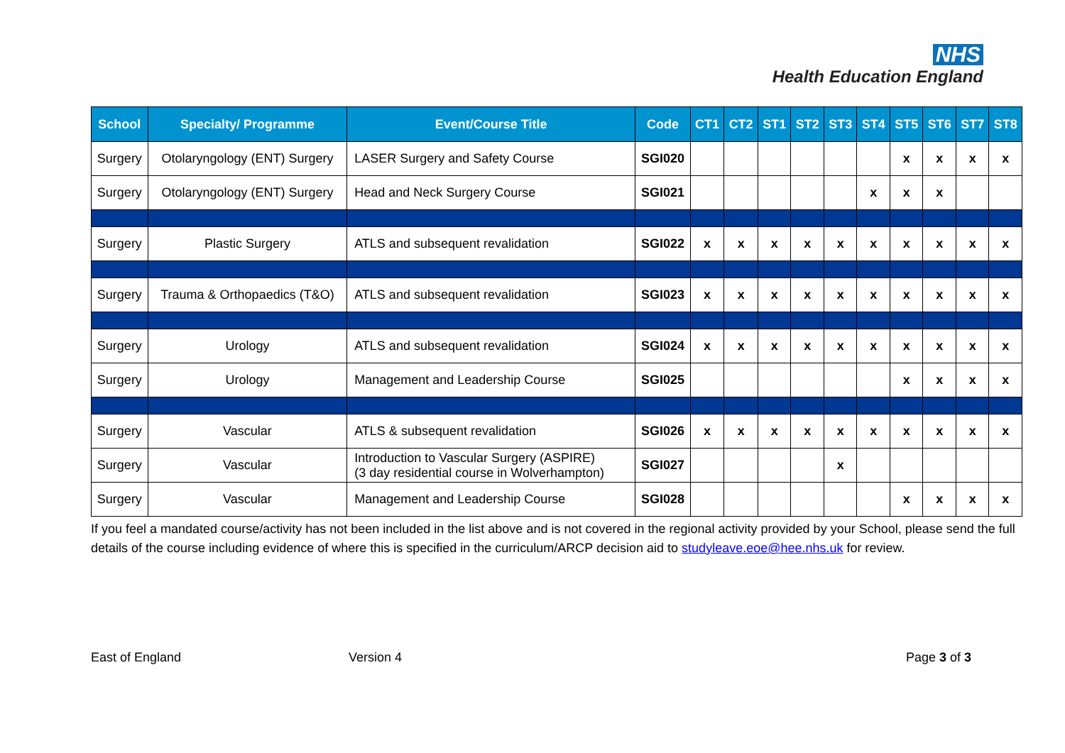NHS
Health Education England
| School | Specialty/ Programme | Event/Course Title | Code | CT1 | CT2 | ST1 | ST2 | ST3 | ST4 | ST5 | ST6 | ST7 | ST8 |
| --- | --- | --- | --- | --- | --- | --- | --- | --- | --- | --- | --- | --- | --- |
| Surgery | Otolaryngology (ENT) Surgery | LASER Surgery and Safety Course | SGI020 | | | | | | | x | x | x | x |
| Surgery | Otolaryngology (ENT) Surgery | Head and Neck Surgery Course | SGI021 | | | | | | x | x | x | | |
| Surgery | Plastic Surgery | ATLS and subsequent revalidation | SGI022 | x | x | x | x | x | x | x | x | x | x |
| Surgery | Trauma & Orthopaedics (T&O) | ATLS and subsequent revalidation | SGI023 | x | x | x | x | x | x | x | x | x | x |
| Surgery | Urology | ATLS and subsequent revalidation | SGI024 | x | x | x | x | x | x | x | x | x | x |
| Surgery | Urology | Management and Leadership Course | SGI025 | | | | | | | x | x | x | x |
| Surgery | Vascular | ATLS & subsequent revalidation | SGI026 | x | x | x | x | x | x | x | x | x | x |
| Surgery | Vascular | Introduction to Vascular Surgery (ASPIRE) (3 day residential course in Wolverhampton) | SGI027 | | | | | x | | | | | |
| Surgery | Vascular | Management and Leadership Course | SGI028 | | | | | | | x | x | x | x |
If you feel a mandated course/activity has not been included in the list above and is not covered in the regional activity provided by your School, please send the full details of the course including evidence of where this is specified in the curriculum/ARCP decision aid to studyleave.eoe@hee.nhs.uk for review.
East of England Version 4 Page 3 of 3